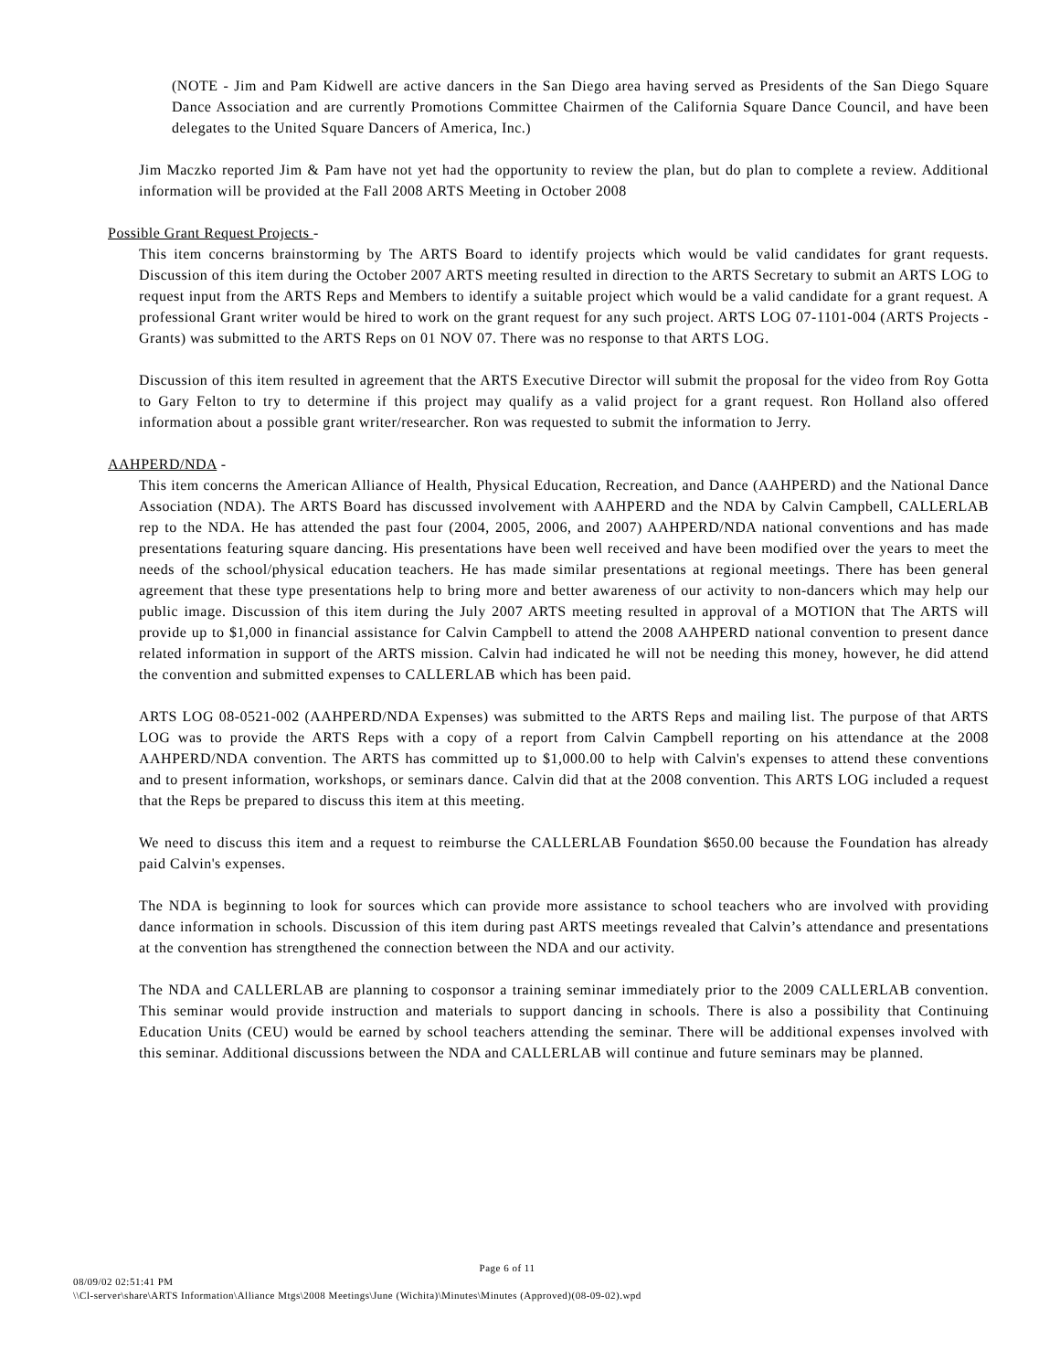(NOTE - Jim and Pam Kidwell are active dancers in the San Diego area having served as Presidents of the San Diego Square Dance Association and are currently Promotions Committee Chairmen of the California Square Dance Council, and have been delegates to the United Square Dancers of America, Inc.)
Jim Maczko reported Jim & Pam have not yet had the opportunity to review the plan, but do plan to complete a review. Additional information will be provided at the Fall 2008 ARTS Meeting in October 2008
Possible Grant Request Projects -
This item concerns brainstorming by The ARTS Board to identify projects which would be valid candidates for grant requests. Discussion of this item during the October 2007 ARTS meeting resulted in direction to the ARTS Secretary to submit an ARTS LOG to request input from the ARTS Reps and Members to identify a suitable project which would be a valid candidate for a grant request. A professional Grant writer would be hired to work on the grant request for any such project. ARTS LOG 07-1101-004 (ARTS Projects - Grants) was submitted to the ARTS Reps on 01 NOV 07. There was no response to that ARTS LOG.
Discussion of this item resulted in agreement that the ARTS Executive Director will submit the proposal for the video from Roy Gotta to Gary Felton to try to determine if this project may qualify as a valid project for a grant request. Ron Holland also offered information about a possible grant writer/researcher. Ron was requested to submit the information to Jerry.
AAHPERD/NDA -
This item concerns the American Alliance of Health, Physical Education, Recreation, and Dance (AAHPERD) and the National Dance Association (NDA). The ARTS Board has discussed involvement with AAHPERD and the NDA by Calvin Campbell, CALLERLAB rep to the NDA. He has attended the past four (2004, 2005, 2006, and 2007) AAHPERD/NDA national conventions and has made presentations featuring square dancing. His presentations have been well received and have been modified over the years to meet the needs of the school/physical education teachers. He has made similar presentations at regional meetings. There has been general agreement that these type presentations help to bring more and better awareness of our activity to non-dancers which may help our public image. Discussion of this item during the July 2007 ARTS meeting resulted in approval of a MOTION that The ARTS will provide up to $1,000 in financial assistance for Calvin Campbell to attend the 2008 AAHPERD national convention to present dance related information in support of the ARTS mission. Calvin had indicated he will not be needing this money, however, he did attend the convention and submitted expenses to CALLERLAB which has been paid.
ARTS LOG 08-0521-002 (AAHPERD/NDA Expenses) was submitted to the ARTS Reps and mailing list. The purpose of that ARTS LOG was to provide the ARTS Reps with a copy of a report from Calvin Campbell reporting on his attendance at the 2008 AAHPERD/NDA convention. The ARTS has committed up to $1,000.00 to help with Calvin's expenses to attend these conventions and to present information, workshops, or seminars dance. Calvin did that at the 2008 convention. This ARTS LOG included a request that the Reps be prepared to discuss this item at this meeting.
We need to discuss this item and a request to reimburse the CALLERLAB Foundation $650.00 because the Foundation has already paid Calvin's expenses.
The NDA is beginning to look for sources which can provide more assistance to school teachers who are involved with providing dance information in schools. Discussion of this item during past ARTS meetings revealed that Calvin’s attendance and presentations at the convention has strengthened the connection between the NDA and our activity.
The NDA and CALLERLAB are planning to cosponsor a training seminar immediately prior to the 2009 CALLERLAB convention. This seminar would provide instruction and materials to support dancing in schools. There is also a possibility that Continuing Education Units (CEU) would be earned by school teachers attending the seminar. There will be additional expenses involved with this seminar. Additional discussions between the NDA and CALLERLAB will continue and future seminars may be planned.
Page 6 of 11
08/09/02 02:51:41 PM
\\Cl-server\share\ARTS Information\Alliance Mtgs\2008 Meetings\June (Wichita)\Minutes\Minutes (Approved)(08-09-02).wpd